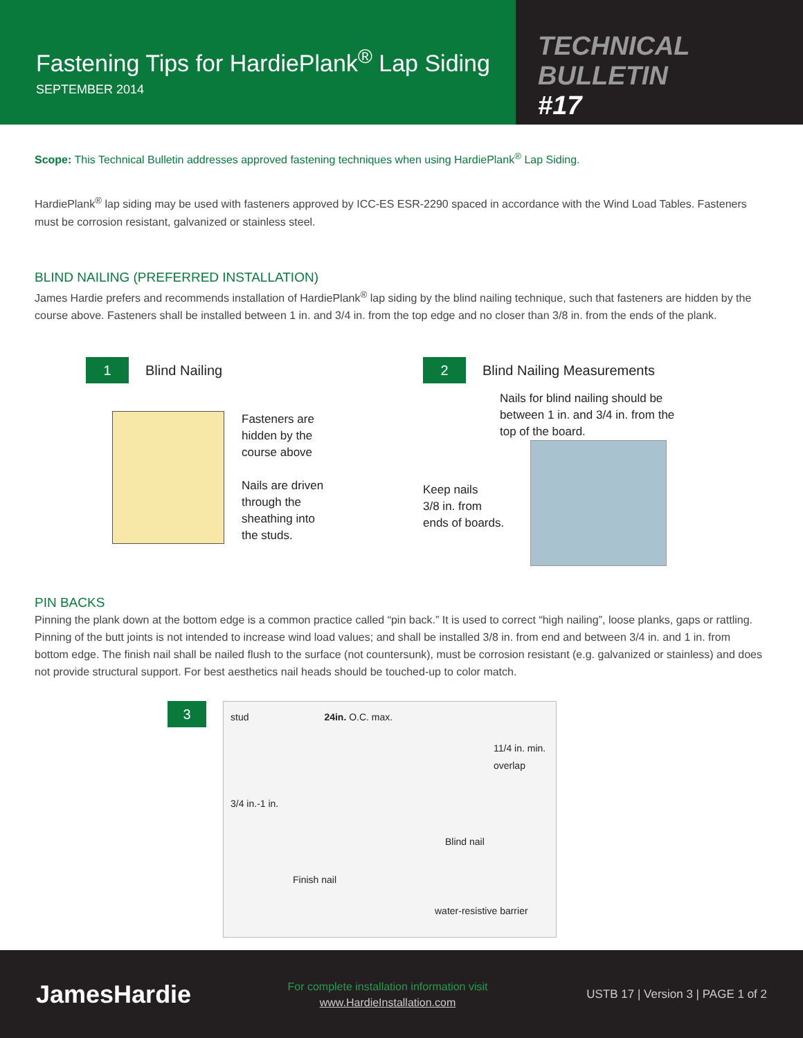Fastening Tips for HardiePlank<sup>®</sup> Lap Siding
SEPTEMBER 2014
TECHNICAL BULLETIN
#17
Scope: This Technical Bulletin addresses approved fastening techniques when using HardiePlank<sup>®</sup> Lap Siding.
HardiePlank<sup>®</sup> lap siding may be used with fasteners approved by ICC-ES ESR-2290 spaced in accordance with the Wind Load Tables. Fasteners must be corrosion resistant, galvanized or stainless steel.
BLIND NAILING (PREFERRED INSTALLATION)
James Hardie prefers and recommends installation of HardiePlank<sup>®</sup> lap siding by the blind nailing technique, such that fasteners are hidden by the course above. Fasteners shall be installed between 1 in. and 3/4 in. from the top edge and no closer than 3/8 in. from the ends of the plank.
1 Blind Nailing
Fasteners are
hidden by the
course above
Nails are driven
through the
sheathing into
the studs.
2 Blind Nailing Measurements
Nails for blind nailing should be
between 1 in. and 3/4 in. from the
top of the board.
Keep nails
3/8 in. from
ends of boards.
PIN BACKS
Pinning the plank down at the bottom edge is a common practice called “pin back.” It is used to correct “high nailing”, loose planks, gaps or rattling. Pinning of the butt joints is not intended to increase wind load values; and shall be installed 3/8 in. from end and between 3/4 in. and 1 in. from bottom edge. The finish nail shall be nailed flush to the surface (not countersunk), must be corrosion resistant (e.g. galvanized or stainless) and does not provide structural support. For best aesthetics nail heads should be touched-up to color match.
3
stud 24in. O.C. max.
11/4 in. min. overlap
3/4 in.-1 in.
Blind nail
Finish nail
water-resistive barrier
JamesHardie
For complete installation information visit
www.HardieInstallation.com
USTB 17 | Version 3 | PAGE 1 of 2